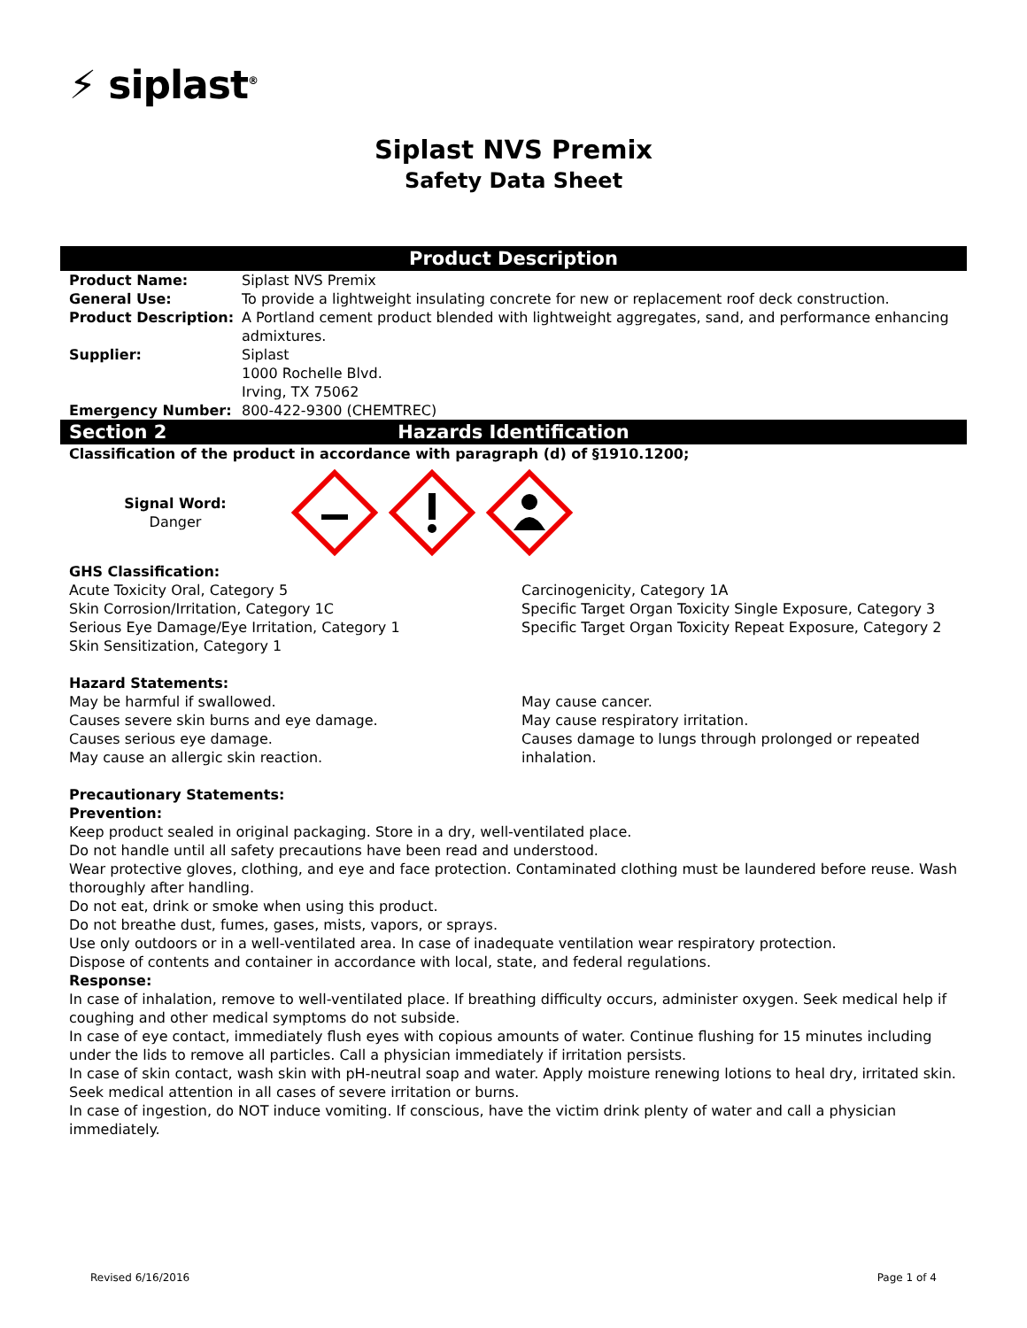⚡ siplast<sup>®</sup>
Siplast NVS Premix
Safety Data Sheet
Product Description
Product Name: Siplast NVS Premix
General Use: To provide a lightweight insulating concrete for new or replacement roof deck construction.
Product Description: A Portland cement product blended with lightweight aggregates, sand, and performance enhancing admixtures.
Supplier: Siplast
1000 Rochelle Blvd.
Irving, TX 75062
Emergency Number: 800-422-9300 (CHEMTREC)
Section 2 Hazards Identification
Classification of the product in accordance with paragraph (d) of §1910.1200;
Signal Word:
Danger
GHS Classification:
Acute Toxicity Oral, Category 5
Skin Corrosion/Irritation, Category 1C
Serious Eye Damage/Eye Irritation, Category 1
Skin Sensitization, Category 1
Carcinogenicity, Category 1A
Specific Target Organ Toxicity Single Exposure, Category 3
Specific Target Organ Toxicity Repeat Exposure, Category 2
Hazard Statements:
May be harmful if swallowed.
Causes severe skin burns and eye damage.
Causes serious eye damage.
May cause an allergic skin reaction.
May cause cancer.
May cause respiratory irritation.
Causes damage to lungs through prolonged or repeated inhalation.
Precautionary Statements:
Prevention:
Keep product sealed in original packaging. Store in a dry, well-ventilated place.
Do not handle until all safety precautions have been read and understood.
Wear protective gloves, clothing, and eye and face protection. Contaminated clothing must be laundered before reuse. Wash thoroughly after handling.
Do not eat, drink or smoke when using this product.
Do not breathe dust, fumes, gases, mists, vapors, or sprays.
Use only outdoors or in a well-ventilated area. In case of inadequate ventilation wear respiratory protection.
Dispose of contents and container in accordance with local, state, and federal regulations.
Response:
In case of inhalation, remove to well-ventilated place. If breathing difficulty occurs, administer oxygen. Seek medical help if coughing and other medical symptoms do not subside.
In case of eye contact, immediately flush eyes with copious amounts of water. Continue flushing for 15 minutes including under the lids to remove all particles. Call a physician immediately if irritation persists.
In case of skin contact, wash skin with pH-neutral soap and water. Apply moisture renewing lotions to heal dry, irritated skin. Seek medical attention in all cases of severe irritation or burns.
In case of ingestion, do NOT induce vomiting. If conscious, have the victim drink plenty of water and call a physician immediately.
Revised 6/16/2016 Page 1 of 4